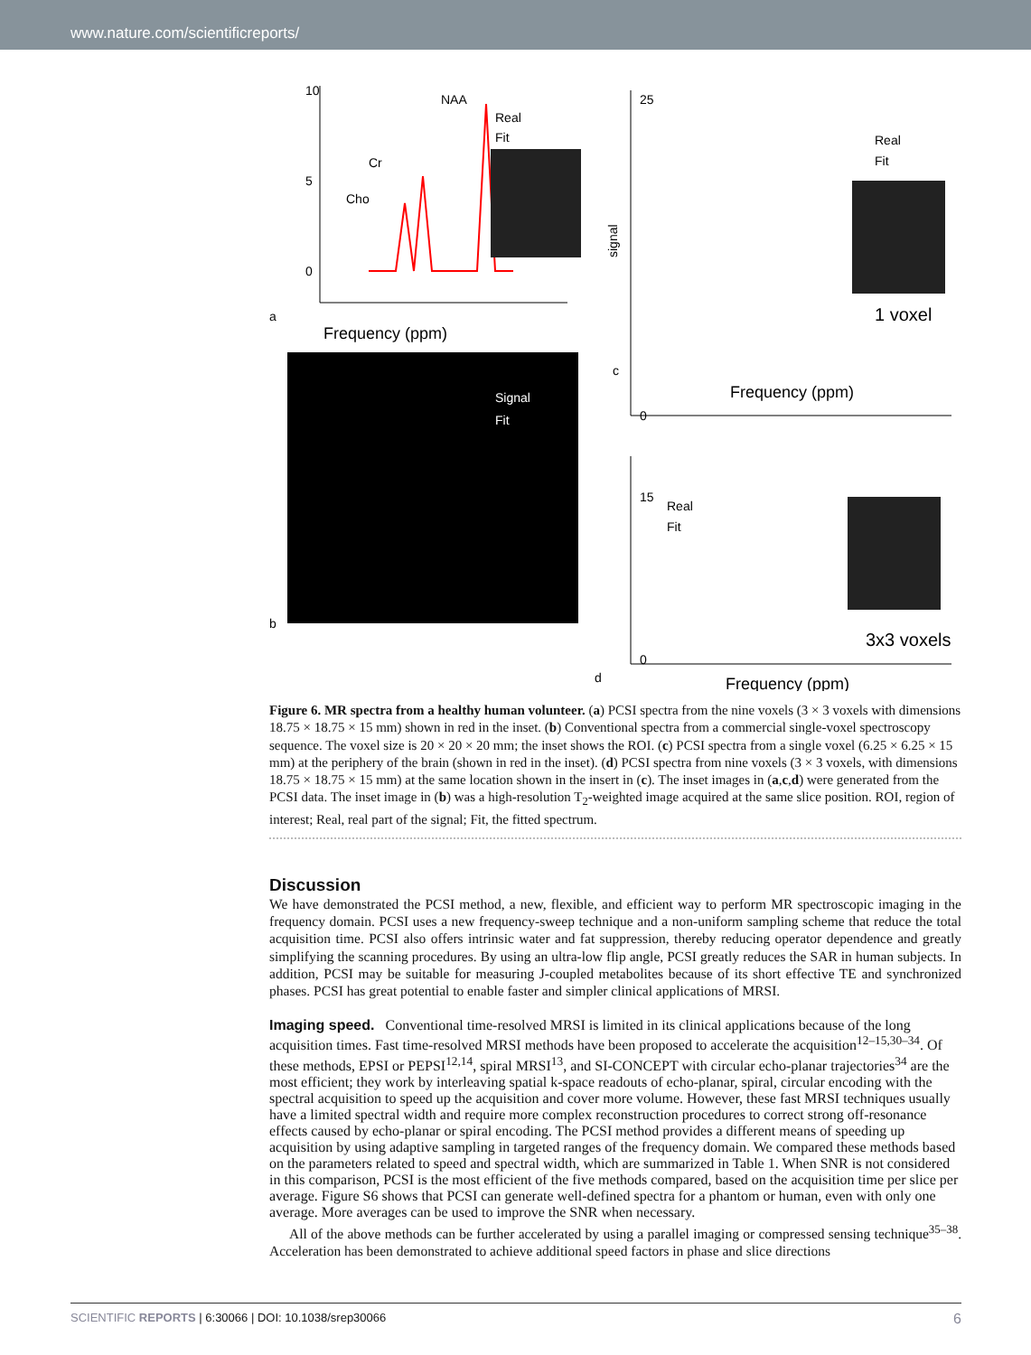www.nature.com/scientificreports/
a
Frequency (ppm)
10
5
0
NAA
Cr
Cho
Real
Fit
b
Signal
Fit
25
0
signal
Real
Fit
1 voxel
c
Frequency (ppm)
15
0
Real
Fit
3x3 voxels
d
Frequency (ppm)
Figure 6. MR spectra from a healthy human volunteer. (a) PCSI spectra from the nine voxels (3 × 3 voxels with dimensions 18.75 × 18.75 × 15 mm) shown in red in the inset. (b) Conventional spectra from a commercial single-voxel spectroscopy sequence. The voxel size is 20 × 20 × 20 mm; the inset shows the ROI. (c) PCSI spectra from a single voxel (6.25 × 6.25 × 15 mm) at the periphery of the brain (shown in red in the inset). (d) PCSI spectra from nine voxels (3 × 3 voxels, with dimensions 18.75 × 18.75 × 15 mm) at the same location shown in the insert in (c). The inset images in (a,c,d) were generated from the PCSI data. The inset image in (b) was a high-resolution T<sub>2</sub>-weighted image acquired at the same slice position. ROI, region of interest; Real, real part of the signal; Fit, the fitted spectrum.
Discussion
We have demonstrated the PCSI method, a new, flexible, and efficient way to perform MR spectroscopic imaging in the frequency domain. PCSI uses a new frequency-sweep technique and a non-uniform sampling scheme that reduce the total acquisition time. PCSI also offers intrinsic water and fat suppression, thereby reducing operator dependence and greatly simplifying the scanning procedures. By using an ultra-low flip angle, PCSI greatly reduces the SAR in human subjects. In addition, PCSI may be suitable for measuring J-coupled metabolites because of its short effective TE and synchronized phases. PCSI has great potential to enable faster and simpler clinical applications of MRSI.
Imaging speed.
Conventional time-resolved MRSI is limited in its clinical applications because of the long acquisition times. Fast time-resolved MRSI methods have been proposed to accelerate the acquisition<sup>12–15,30–34</sup>. Of these methods, EPSI or PEPSI<sup>12,14</sup>, spiral MRSI<sup>13</sup>, and SI-CONCEPT with circular echo-planar trajectories<sup>34</sup> are the most efficient; they work by interleaving spatial k-space readouts of echo-planar, spiral, circular encoding with the spectral acquisition to speed up the acquisition and cover more volume. However, these fast MRSI techniques usually have a limited spectral width and require more complex reconstruction procedures to correct strong off-resonance effects caused by echo-planar or spiral encoding. The PCSI method provides a different means of speeding up acquisition by using adaptive sampling in targeted ranges of the frequency domain. We compared these methods based on the parameters related to speed and spectral width, which are summarized in Table 1. When SNR is not considered in this comparison, PCSI is the most efficient of the five methods compared, based on the acquisition time per slice per average. Figure S6 shows that PCSI can generate well-defined spectra for a phantom or human, even with only one average. More averages can be used to improve the SNR when necessary.
All of the above methods can be further accelerated by using a parallel imaging or compressed sensing technique<sup>35–38</sup>. Acceleration has been demonstrated to achieve additional speed factors in phase and slice directions
SCIENTIFIC REPORTS | 6:30066 | DOI: 10.1038/srep30066 6